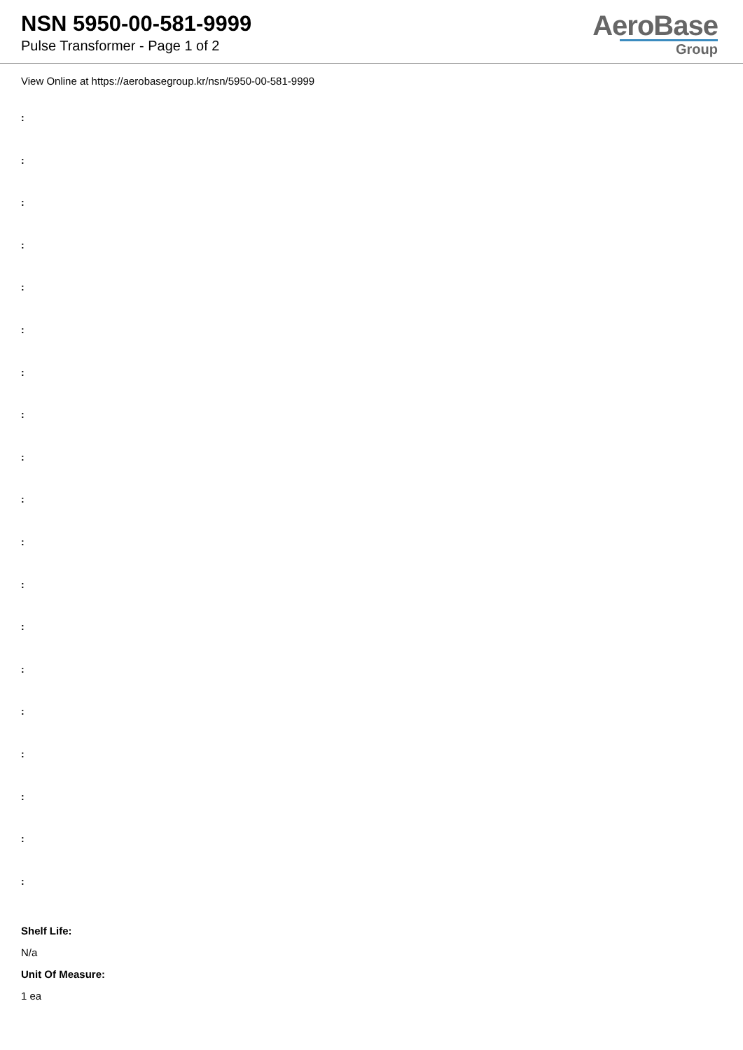NSN 5950-00-581-9999
Pulse Transformer - Page 1 of 2
AeroBase
Group
View Online at https://aerobasegroup.kr/nsn/5950-00-581-9999
:
:
:
:
:
:
:
:
:
:
:
:
:
:
:
:
:
:
:
Shelf Life:
N/a
Unit Of Measure:
1 ea